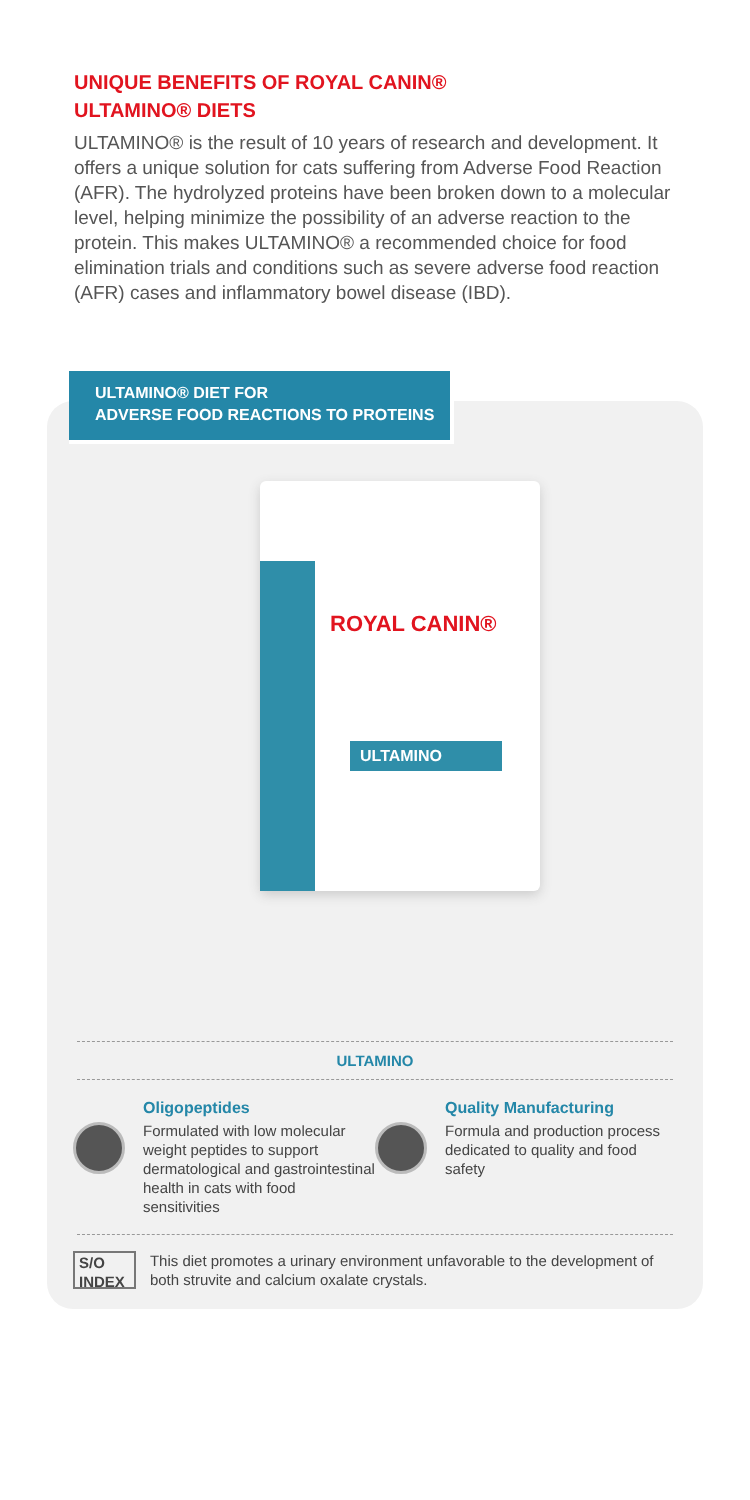UNIQUE BENEFITS OF ROYAL CANIN®
ULTAMINO® DIETS
ULTAMINO® is the result of 10 years of research and development. It offers a unique solution for cats suffering from Adverse Food Reaction (AFR). The hydrolyzed proteins have been broken down to a molecular level, helping minimize the possibility of an adverse reaction to the protein. This makes ULTAMINO® a recommended choice for food elimination trials and conditions such as severe adverse food reaction (AFR) cases and inflammatory bowel disease (IBD).
ULTAMINO® DIET FOR
ADVERSE FOOD REACTIONS TO PROTEINS
ROYAL CANIN®
ULTAMINO
ULTAMINO
Oligopeptides
Formulated with low molecular weight peptides to support dermatological and gastrointestinal health in cats with food sensitivities
Quality Manufacturing
Formula and production process dedicated to quality and food safety
S/O INDEX This diet promotes a urinary environment unfavorable to the development of both struvite and calcium oxalate crystals.